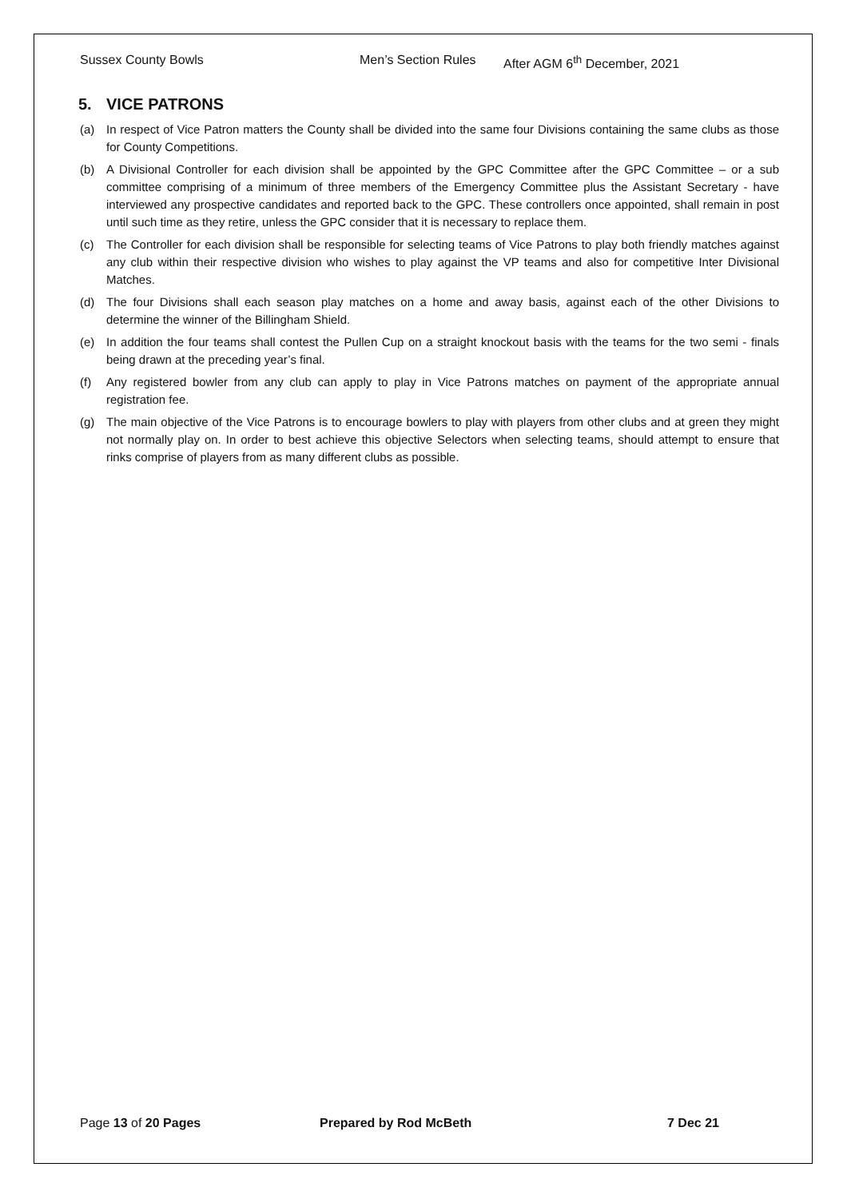Sussex County Bowls Men’s Section Rules After AGM 6<sup>th</sup> December, 2021
5. VICE PATRONS
(a) In respect of Vice Patron matters the County shall be divided into the same four Divisions containing the same clubs as those for County Competitions.
(b) A Divisional Controller for each division shall be appointed by the GPC Committee after the GPC Committee – or a sub committee comprising of a minimum of three members of the Emergency Committee plus the Assistant Secretary - have interviewed any prospective candidates and reported back to the GPC. These controllers once appointed, shall remain in post until such time as they retire, unless the GPC consider that it is necessary to replace them.
(c) The Controller for each division shall be responsible for selecting teams of Vice Patrons to play both friendly matches against any club within their respective division who wishes to play against the VP teams and also for competitive Inter Divisional Matches.
(d) The four Divisions shall each season play matches on a home and away basis, against each of the other Divisions to determine the winner of the Billingham Shield.
(e) In addition the four teams shall contest the Pullen Cup on a straight knockout basis with the teams for the two semi - finals being drawn at the preceding year’s final.
(f) Any registered bowler from any club can apply to play in Vice Patrons matches on payment of the appropriate annual registration fee.
(g) The main objective of the Vice Patrons is to encourage bowlers to play with players from other clubs and at green they might not normally play on. In order to best achieve this objective Selectors when selecting teams, should attempt to ensure that rinks comprise of players from as many different clubs as possible.
Page 13 of 20 Pages Prepared by Rod McBeth 7 Dec 21